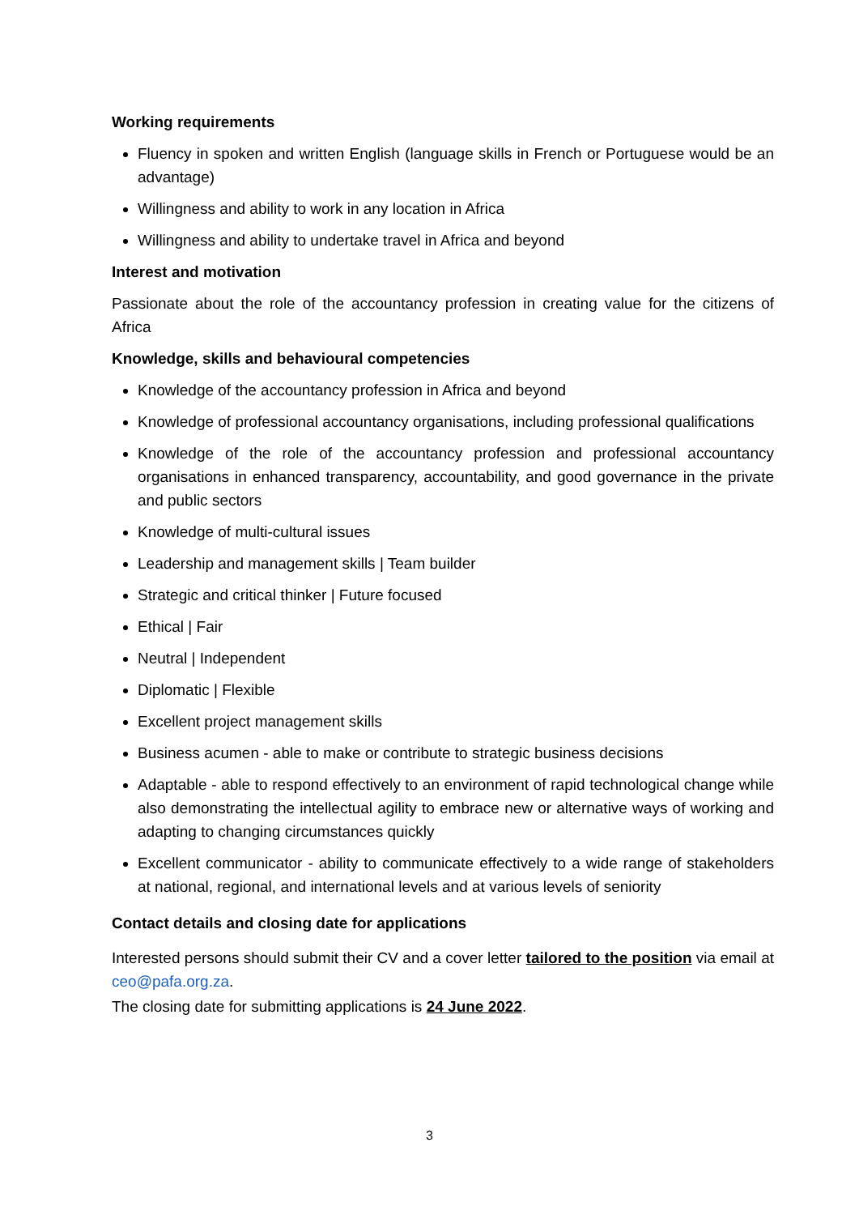Working requirements
Fluency in spoken and written English (language skills in French or Portuguese would be an advantage)
Willingness and ability to work in any location in Africa
Willingness and ability to undertake travel in Africa and beyond
Interest and motivation
Passionate about the role of the accountancy profession in creating value for the citizens of Africa
Knowledge, skills and behavioural competencies
Knowledge of the accountancy profession in Africa and beyond
Knowledge of professional accountancy organisations, including professional qualifications
Knowledge of the role of the accountancy profession and professional accountancy organisations in enhanced transparency, accountability, and good governance in the private and public sectors
Knowledge of multi-cultural issues
Leadership and management skills | Team builder
Strategic and critical thinker | Future focused
Ethical | Fair
Neutral | Independent
Diplomatic | Flexible
Excellent project management skills
Business acumen - able to make or contribute to strategic business decisions
Adaptable - able to respond effectively to an environment of rapid technological change while also demonstrating the intellectual agility to embrace new or alternative ways of working and adapting to changing circumstances quickly
Excellent communicator - ability to communicate effectively to a wide range of stakeholders at national, regional, and international levels and at various levels of seniority
Contact details and closing date for applications
Interested persons should submit their CV and a cover letter tailored to the position via email at ceo@pafa.org.za.
The closing date for submitting applications is 24 June 2022.
3